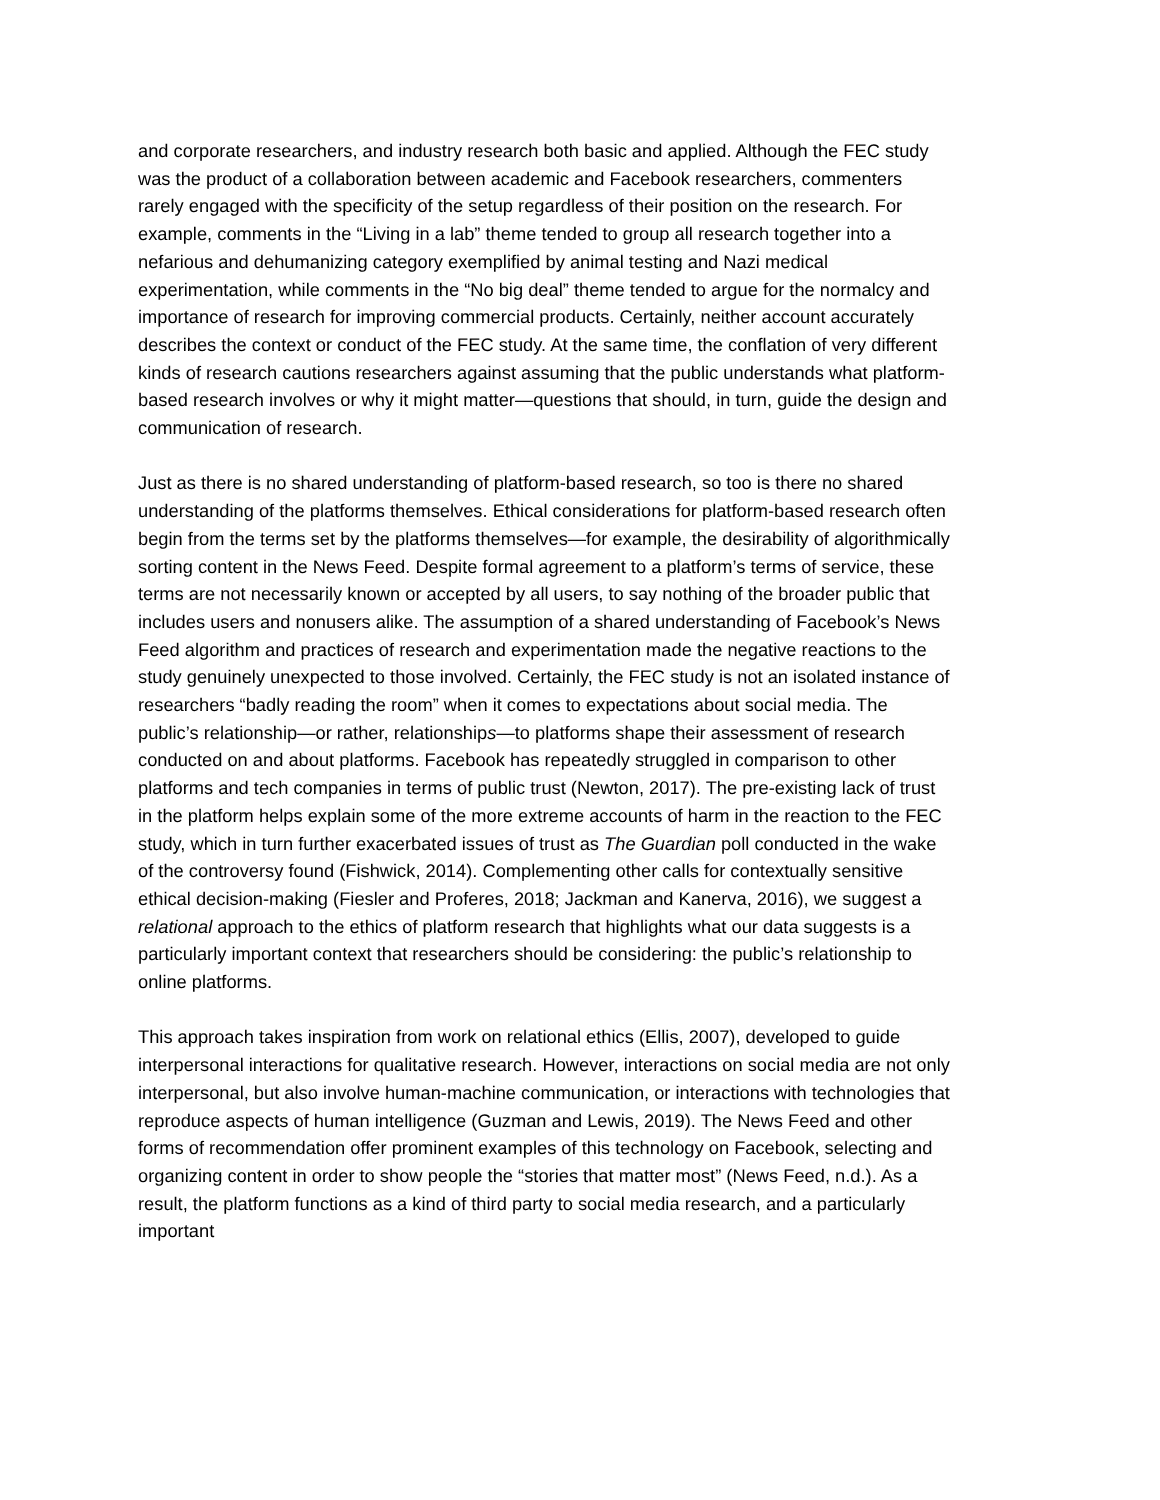and corporate researchers, and industry research both basic and applied. Although the FEC study was the product of a collaboration between academic and Facebook researchers, commenters rarely engaged with the specificity of the setup regardless of their position on the research. For example, comments in the “Living in a lab” theme tended to group all research together into a nefarious and dehumanizing category exemplified by animal testing and Nazi medical experimentation, while comments in the “No big deal” theme tended to argue for the normalcy and importance of research for improving commercial products. Certainly, neither account accurately describes the context or conduct of the FEC study. At the same time, the conflation of very different kinds of research cautions researchers against assuming that the public understands what platform-based research involves or why it might matter—questions that should, in turn, guide the design and communication of research.
Just as there is no shared understanding of platform-based research, so too is there no shared understanding of the platforms themselves. Ethical considerations for platform-based research often begin from the terms set by the platforms themselves—for example, the desirability of algorithmically sorting content in the News Feed. Despite formal agreement to a platform’s terms of service, these terms are not necessarily known or accepted by all users, to say nothing of the broader public that includes users and nonusers alike. The assumption of a shared understanding of Facebook’s News Feed algorithm and practices of research and experimentation made the negative reactions to the study genuinely unexpected to those involved. Certainly, the FEC study is not an isolated instance of researchers “badly reading the room” when it comes to expectations about social media. The public’s relationship—or rather, relationships—to platforms shape their assessment of research conducted on and about platforms. Facebook has repeatedly struggled in comparison to other platforms and tech companies in terms of public trust (Newton, 2017). The pre-existing lack of trust in the platform helps explain some of the more extreme accounts of harm in the reaction to the FEC study, which in turn further exacerbated issues of trust as The Guardian poll conducted in the wake of the controversy found (Fishwick, 2014). Complementing other calls for contextually sensitive ethical decision-making (Fiesler and Proferes, 2018; Jackman and Kanerva, 2016), we suggest a relational approach to the ethics of platform research that highlights what our data suggests is a particularly important context that researchers should be considering: the public’s relationship to online platforms.
This approach takes inspiration from work on relational ethics (Ellis, 2007), developed to guide interpersonal interactions for qualitative research. However, interactions on social media are not only interpersonal, but also involve human-machine communication, or interactions with technologies that reproduce aspects of human intelligence (Guzman and Lewis, 2019). The News Feed and other forms of recommendation offer prominent examples of this technology on Facebook, selecting and organizing content in order to show people the “stories that matter most” (News Feed, n.d.). As a result, the platform functions as a kind of third party to social media research, and a particularly important